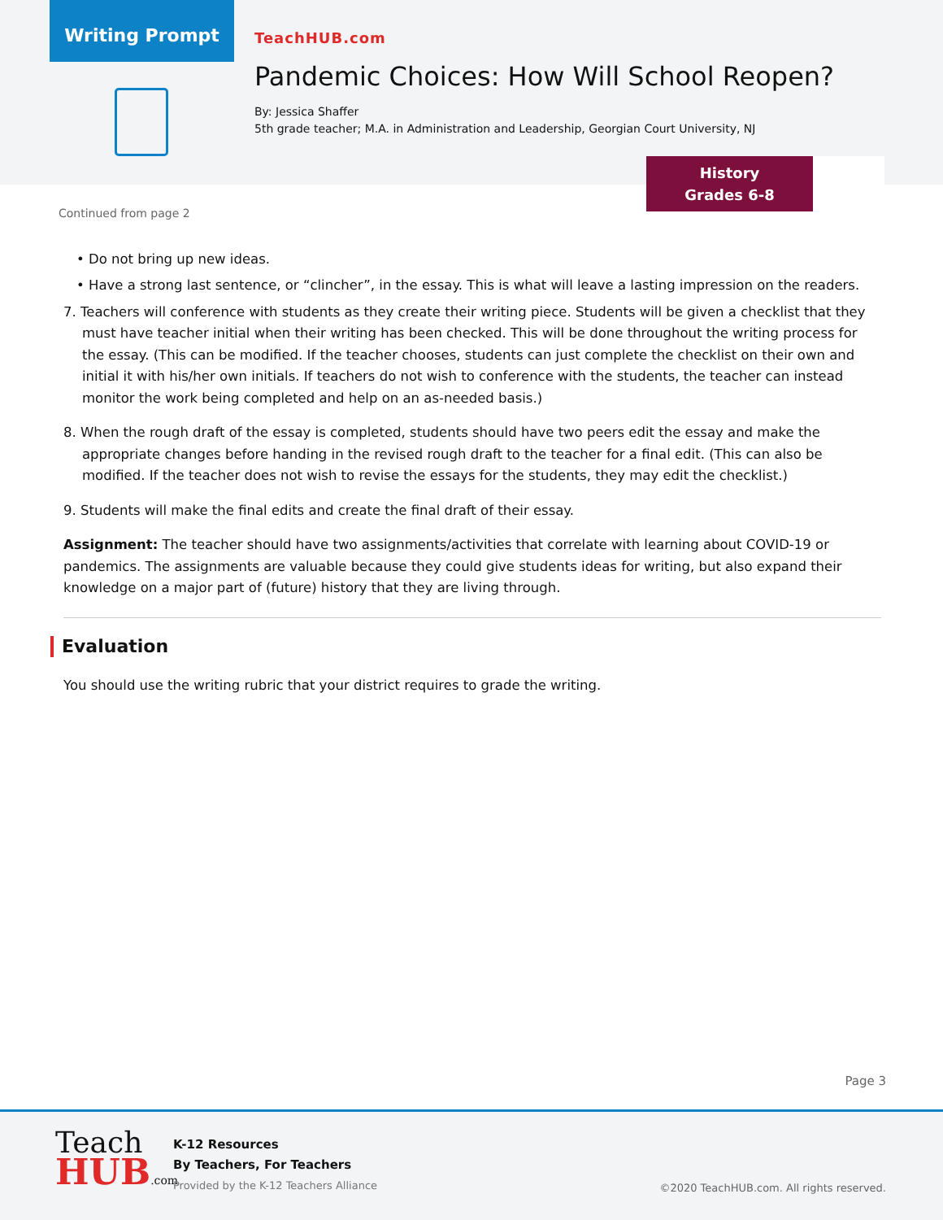Writing Prompt
TeachHUB.com
Pandemic Choices: How Will School Reopen?
By: Jessica Shaffer
5th grade teacher; M.A. in Administration and Leadership, Georgian Court University, NJ
History
Grades 6-8
Continued from page 2
• Do not bring up new ideas.
• Have a strong last sentence, or “clincher”, in the essay. This is what will leave a lasting impression on the readers.
7. Teachers will conference with students as they create their writing piece. Students will be given a checklist that they must have teacher initial when their writing has been checked. This will be done throughout the writing process for the essay. (This can be modified. If the teacher chooses, students can just complete the checklist on their own and initial it with his/her own initials. If teachers do not wish to conference with the students, the teacher can instead monitor the work being completed and help on an as-needed basis.)
8. When the rough draft of the essay is completed, students should have two peers edit the essay and make the appropriate changes before handing in the revised rough draft to the teacher for a final edit. (This can also be modified. If the teacher does not wish to revise the essays for the students, they may edit the checklist.)
9. Students will make the final edits and create the final draft of their essay.
Assignment: The teacher should have two assignments/activities that correlate with learning about COVID-19 or pandemics. The assignments are valuable because they could give students ideas for writing, but also expand their knowledge on a major part of (future) history that they are living through.
Evaluation
You should use the writing rubric that your district requires to grade the writing.
Page 3
Teach
HUB.com
K-12 Resources
By Teachers, For Teachers
Provided by the K-12 Teachers Alliance
©2020 TeachHUB.com. All rights reserved.